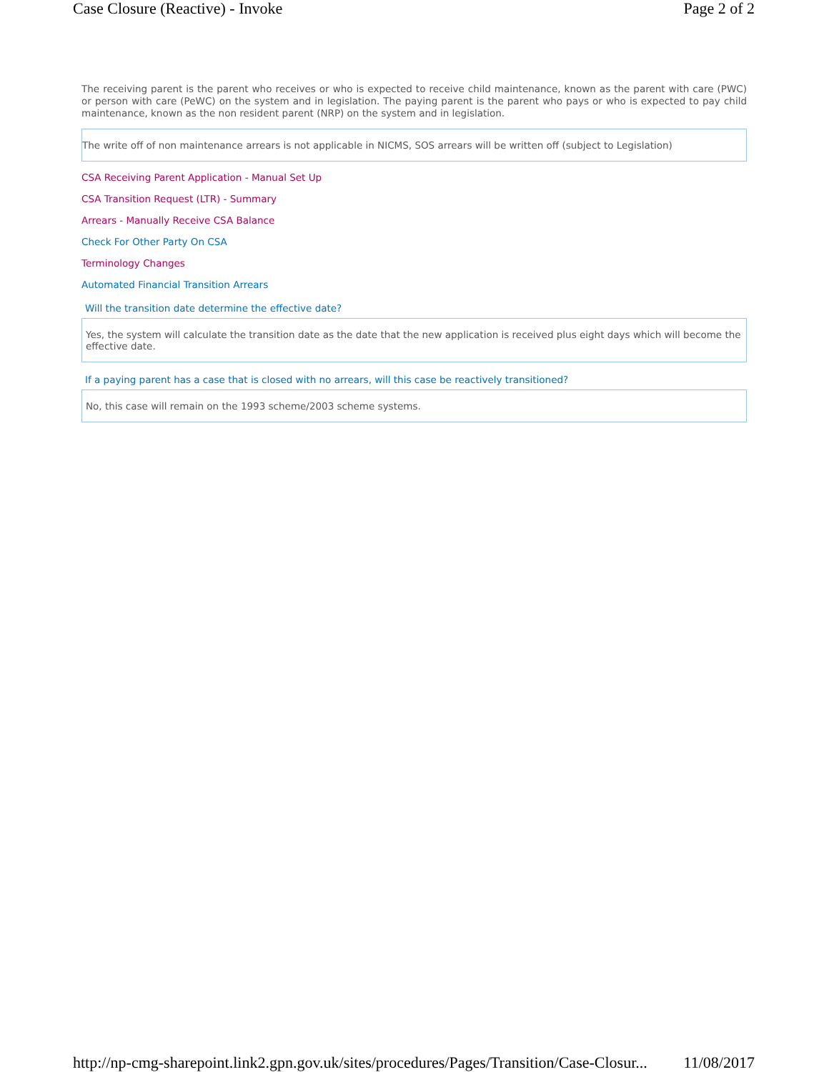Case Closure (Reactive) - Invoke Page 2 of 2
The receiving parent is the parent who receives or who is expected to receive child maintenance, known as the parent with care (PWC) or person with care (PeWC) on the system and in legislation. The paying parent is the parent who pays or who is expected to pay child maintenance, known as the non resident parent (NRP) on the system and in legislation.
The write off of non maintenance arrears is not applicable in NICMS, SOS arrears will be written off (subject to Legislation)
CSA Receiving Parent Application - Manual Set Up
CSA Transition Request (LTR) - Summary
Arrears - Manually Receive CSA Balance
Check For Other Party On CSA
Terminology Changes
Automated Financial Transition Arrears
Will the transition date determine the effective date?
Yes, the system will calculate the transition date as the date that the new application is received plus eight days which will become the effective date.
If a paying parent has a case that is closed with no arrears, will this case be reactively transitioned?
No, this case will remain on the 1993 scheme/2003 scheme systems.
http://np-cmg-sharepoint.link2.gpn.gov.uk/sites/procedures/Pages/Transition/Case-Closur... 11/08/2017